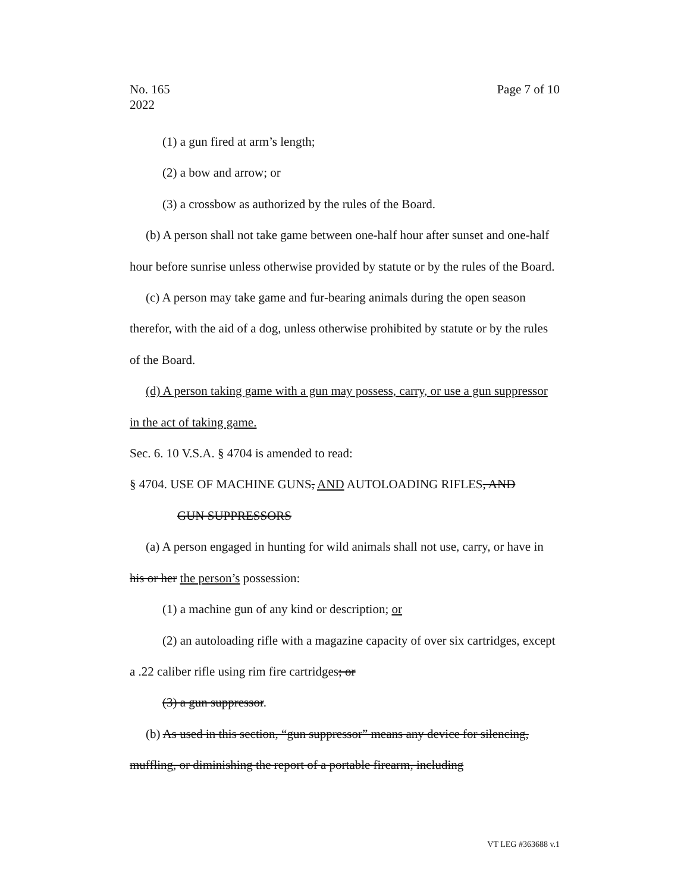No. 165
2022
Page 7 of 10
(1) a gun fired at arm’s length;
(2) a bow and arrow; or
(3) a crossbow as authorized by the rules of the Board.
(b) A person shall not take game between one-half hour after sunset and one-half hour before sunrise unless otherwise provided by statute or by the rules of the Board.
(c) A person may take game and fur-bearing animals during the open season therefor, with the aid of a dog, unless otherwise prohibited by statute or by the rules of the Board.
(d) A person taking game with a gun may possess, carry, or use a gun suppressor in the act of taking game.
Sec. 6. 10 V.S.A. § 4704 is amended to read:
§ 4704. USE OF MACHINE GUNS, AND AUTOLOADING RIFLES, AND
GUN SUPPRESSORS
(a) A person engaged in hunting for wild animals shall not use, carry, or have in his or her the person’s possession:
(1) a machine gun of any kind or description; or
(2) an autoloading rifle with a magazine capacity of over six cartridges, except a .22 caliber rifle using rim fire cartridges; or
(3) a gun suppressor.
(b) As used in this section, “gun suppressor” means any device for silencing, muffling, or diminishing the report of a portable firearm, including
VT LEG #363688 v.1